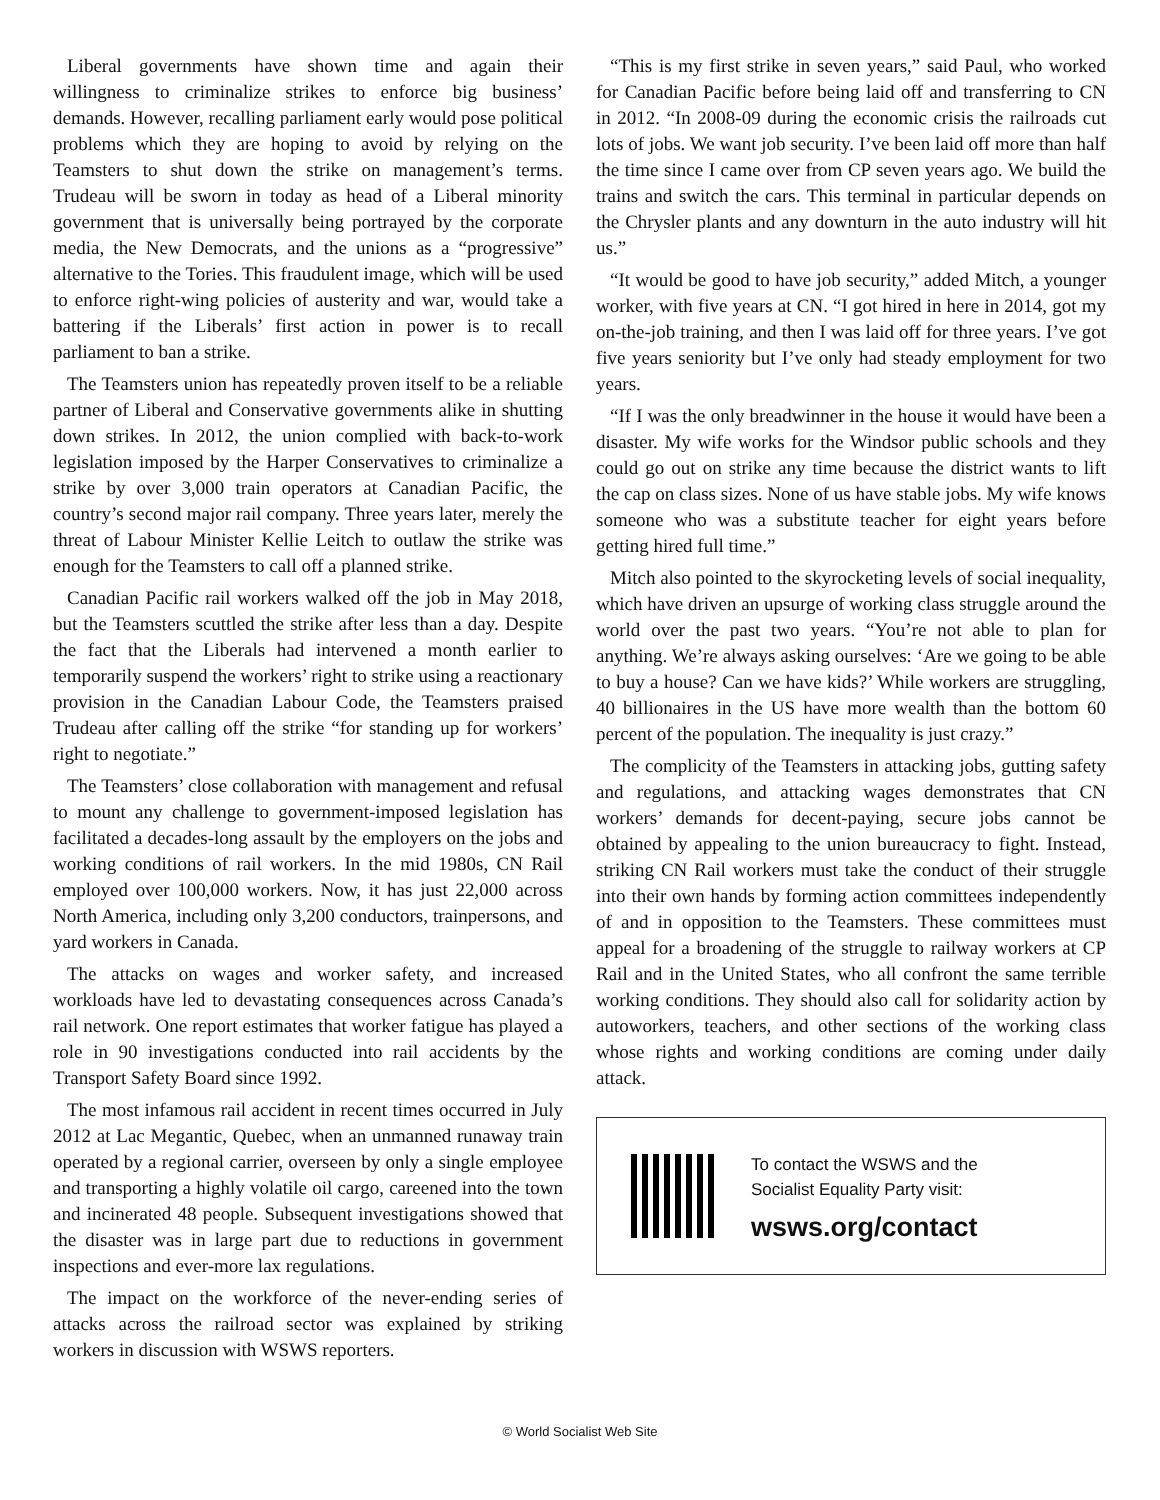Liberal governments have shown time and again their willingness to criminalize strikes to enforce big business’ demands. However, recalling parliament early would pose political problems which they are hoping to avoid by relying on the Teamsters to shut down the strike on management’s terms. Trudeau will be sworn in today as head of a Liberal minority government that is universally being portrayed by the corporate media, the New Democrats, and the unions as a “progressive” alternative to the Tories. This fraudulent image, which will be used to enforce right-wing policies of austerity and war, would take a battering if the Liberals’ first action in power is to recall parliament to ban a strike.
The Teamsters union has repeatedly proven itself to be a reliable partner of Liberal and Conservative governments alike in shutting down strikes. In 2012, the union complied with back-to-work legislation imposed by the Harper Conservatives to criminalize a strike by over 3,000 train operators at Canadian Pacific, the country’s second major rail company. Three years later, merely the threat of Labour Minister Kellie Leitch to outlaw the strike was enough for the Teamsters to call off a planned strike.
Canadian Pacific rail workers walked off the job in May 2018, but the Teamsters scuttled the strike after less than a day. Despite the fact that the Liberals had intervened a month earlier to temporarily suspend the workers’ right to strike using a reactionary provision in the Canadian Labour Code, the Teamsters praised Trudeau after calling off the strike “for standing up for workers’ right to negotiate.”
The Teamsters’ close collaboration with management and refusal to mount any challenge to government-imposed legislation has facilitated a decades-long assault by the employers on the jobs and working conditions of rail workers. In the mid 1980s, CN Rail employed over 100,000 workers. Now, it has just 22,000 across North America, including only 3,200 conductors, trainpersons, and yard workers in Canada.
The attacks on wages and worker safety, and increased workloads have led to devastating consequences across Canada’s rail network. One report estimates that worker fatigue has played a role in 90 investigations conducted into rail accidents by the Transport Safety Board since 1992.
The most infamous rail accident in recent times occurred in July 2012 at Lac Megantic, Quebec, when an unmanned runaway train operated by a regional carrier, overseen by only a single employee and transporting a highly volatile oil cargo, careened into the town and incinerated 48 people. Subsequent investigations showed that the disaster was in large part due to reductions in government inspections and ever-more lax regulations.
The impact on the workforce of the never-ending series of attacks across the railroad sector was explained by striking workers in discussion with WSWS reporters.
“This is my first strike in seven years,” said Paul, who worked for Canadian Pacific before being laid off and transferring to CN in 2012. “In 2008-09 during the economic crisis the railroads cut lots of jobs. We want job security. I’ve been laid off more than half the time since I came over from CP seven years ago. We build the trains and switch the cars. This terminal in particular depends on the Chrysler plants and any downturn in the auto industry will hit us.”
“It would be good to have job security,” added Mitch, a younger worker, with five years at CN. “I got hired in here in 2014, got my on-the-job training, and then I was laid off for three years. I’ve got five years seniority but I’ve only had steady employment for two years.
“If I was the only breadwinner in the house it would have been a disaster. My wife works for the Windsor public schools and they could go out on strike any time because the district wants to lift the cap on class sizes. None of us have stable jobs. My wife knows someone who was a substitute teacher for eight years before getting hired full time.”
Mitch also pointed to the skyrocketing levels of social inequality, which have driven an upsurge of working class struggle around the world over the past two years. “You’re not able to plan for anything. We’re always asking ourselves: ‘Are we going to be able to buy a house? Can we have kids?’ While workers are struggling, 40 billionaires in the US have more wealth than the bottom 60 percent of the population. The inequality is just crazy.”
The complicity of the Teamsters in attacking jobs, gutting safety and regulations, and attacking wages demonstrates that CN workers’ demands for decent-paying, secure jobs cannot be obtained by appealing to the union bureaucracy to fight. Instead, striking CN Rail workers must take the conduct of their struggle into their own hands by forming action committees independently of and in opposition to the Teamsters. These committees must appeal for a broadening of the struggle to railway workers at CP Rail and in the United States, who all confront the same terrible working conditions. They should also call for solidarity action by autoworkers, teachers, and other sections of the working class whose rights and working conditions are coming under daily attack.
To contact the WSWS and the
Socialist Equality Party visit:
wsws.org/contact
© World Socialist Web Site